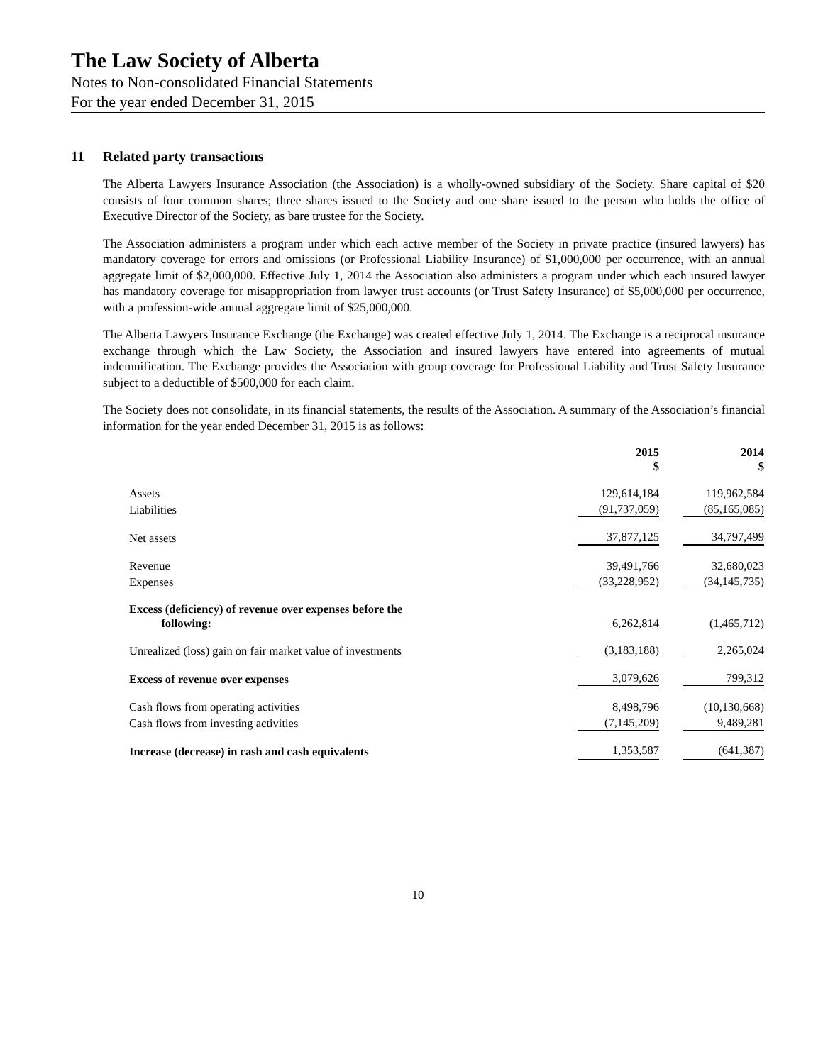The Law Society of Alberta
Notes to Non-consolidated Financial Statements
For the year ended December 31, 2015
11 Related party transactions
The Alberta Lawyers Insurance Association (the Association) is a wholly-owned subsidiary of the Society. Share capital of $20 consists of four common shares; three shares issued to the Society and one share issued to the person who holds the office of Executive Director of the Society, as bare trustee for the Society.
The Association administers a program under which each active member of the Society in private practice (insured lawyers) has mandatory coverage for errors and omissions (or Professional Liability Insurance) of $1,000,000 per occurrence, with an annual aggregate limit of $2,000,000. Effective July 1, 2014 the Association also administers a program under which each insured lawyer has mandatory coverage for misappropriation from lawyer trust accounts (or Trust Safety Insurance) of $5,000,000 per occurrence, with a profession-wide annual aggregate limit of $25,000,000.
The Alberta Lawyers Insurance Exchange (the Exchange) was created effective July 1, 2014. The Exchange is a reciprocal insurance exchange through which the Law Society, the Association and insured lawyers have entered into agreements of mutual indemnification. The Exchange provides the Association with group coverage for Professional Liability and Trust Safety Insurance subject to a deductible of $500,000 for each claim.
The Society does not consolidate, in its financial statements, the results of the Association. A summary of the Association’s financial information for the year ended December 31, 2015 is as follows:
| | 2015 $ | | 2014 $ |
| Assets | 129,614,184 | | 119,962,584 |
| Liabilities | (91,737,059) | | (85,165,085) |
| Net assets | 37,877,125 | | 34,797,499 |
| Revenue | 39,491,766 | | 32,680,023 |
| Expenses | (33,228,952) | | (34,145,735) |
| Excess (deficiency) of revenue over expenses before the following: | 6,262,814 | | (1,465,712) |
| Unrealized (loss) gain on fair market value of investments | (3,183,188) | | 2,265,024 |
| Excess of revenue over expenses | 3,079,626 | | 799,312 |
| Cash flows from operating activities | 8,498,796 | | (10,130,668) |
| Cash flows from investing activities | (7,145,209) | | 9,489,281 |
| Increase (decrease) in cash and cash equivalents | 1,353,587 | | (641,387) |
10